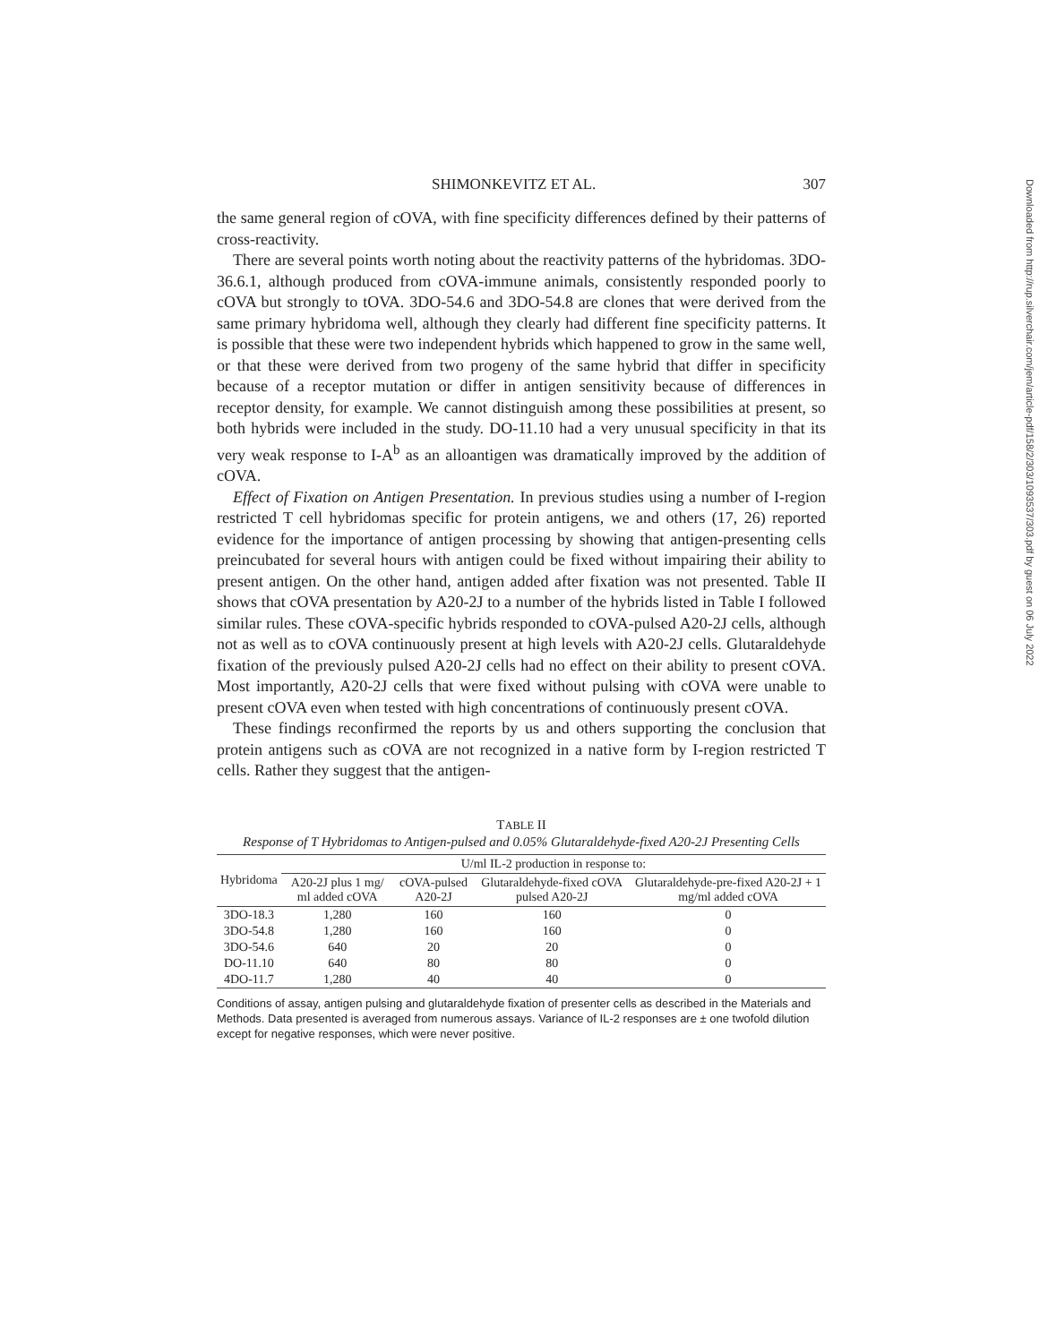SHIMONKEVITZ ET AL. 307
the same general region of cOVA, with fine specificity differences defined by their patterns of cross-reactivity.
There are several points worth noting about the reactivity patterns of the hybridomas. 3DO-36.6.1, although produced from cOVA-immune animals, consistently responded poorly to cOVA but strongly to tOVA. 3DO-54.6 and 3DO-54.8 are clones that were derived from the same primary hybridoma well, although they clearly had different fine specificity patterns. It is possible that these were two independent hybrids which happened to grow in the same well, or that these were derived from two progeny of the same hybrid that differ in specificity because of a receptor mutation or differ in antigen sensitivity because of differences in receptor density, for example. We cannot distinguish among these possibilities at present, so both hybrids were included in the study. DO-11.10 had a very unusual specificity in that its very weak response to I-A<sup>b</sup> as an alloantigen was dramatically improved by the addition of cOVA.
Effect of Fixation on Antigen Presentation. In previous studies using a number of I-region restricted T cell hybridomas specific for protein antigens, we and others (17, 26) reported evidence for the importance of antigen processing by showing that antigen-presenting cells preincubated for several hours with antigen could be fixed without impairing their ability to present antigen. On the other hand, antigen added after fixation was not presented. Table II shows that cOVA presentation by A20-2J to a number of the hybrids listed in Table I followed similar rules. These cOVA-specific hybrids responded to cOVA-pulsed A20-2J cells, although not as well as to cOVA continuously present at high levels with A20-2J cells. Glutaraldehyde fixation of the previously pulsed A20-2J cells had no effect on their ability to present cOVA. Most importantly, A20-2J cells that were fixed without pulsing with cOVA were unable to present cOVA even when tested with high concentrations of continuously present cOVA.
These findings reconfirmed the reports by us and others supporting the conclusion that protein antigens such as cOVA are not recognized in a native form by I-region restricted T cells. Rather they suggest that the antigen-
TABLE II
Response of T Hybridomas to Antigen-pulsed and 0.05% Glutaraldehyde-fixed A20-2J Presenting Cells
| Hybridoma | U/ml IL-2 production in response to: | | | |
| --- | --- | --- | --- | --- |
| | A20-2J plus 1 mg/ ml added cOVA | cOVA-pulsed A20-2J | Glutaraldehyde-fixed cOVA pulsed A20-2J | Glutaraldehyde-pre-fixed A20-2J + 1 mg/ml added cOVA |
| 3DO-18.3 | 1,280 | 160 | 160 | 0 |
| 3DO-54.8 | 1,280 | 160 | 160 | 0 |
| 3DO-54.6 | 640 | 20 | 20 | 0 |
| DO-11.10 | 640 | 80 | 80 | 0 |
| 4DO-11.7 | 1,280 | 40 | 40 | 0 |
Conditions of assay, antigen pulsing and glutaraldehyde fixation of presenter cells as described in the Materials and Methods. Data presented is averaged from numerous assays. Variance of IL-2 responses are ± one twofold dilution except for negative responses, which were never positive.
Downloaded from http://rup.silverchair.com/jem/article-pdf/158/2/303/1093537/303.pdf by guest on 06 July 2022